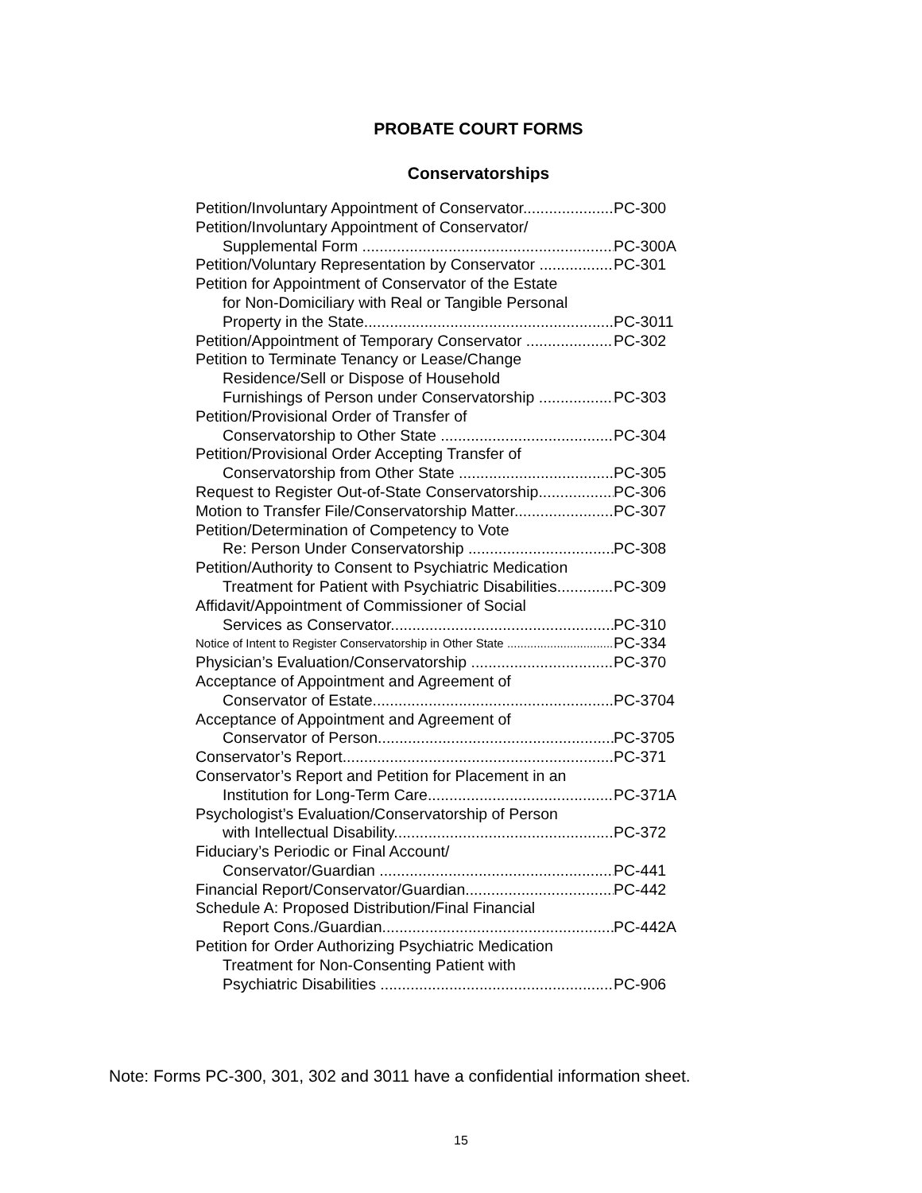PROBATE COURT FORMS
Conservatorships
Petition/Involuntary Appointment of Conservator PC-300
Petition/Involuntary Appointment of Conservator/
Supplemental Form PC-300A
Petition/Voluntary Representation by Conservator PC-301
Petition for Appointment of Conservator of the Estate
for Non-Domiciliary with Real or Tangible Personal
Property in the State PC-3011
Petition/Appointment of Temporary Conservator PC-302
Petition to Terminate Tenancy or Lease/Change
Residence/Sell or Dispose of Household
Furnishings of Person under Conservatorship PC-303
Petition/Provisional Order of Transfer of
Conservatorship to Other State PC-304
Petition/Provisional Order Accepting Transfer of
Conservatorship from Other State PC-305
Request to Register Out-of-State Conservatorship PC-306
Motion to Transfer File/Conservatorship Matter PC-307
Petition/Determination of Competency to Vote
Re: Person Under Conservatorship PC-308
Petition/Authority to Consent to Psychiatric Medication
Treatment for Patient with Psychiatric Disabilities PC-309
Affidavit/Appointment of Commissioner of Social
Services as Conservator PC-310
Notice of Intent to Register Conservatorship in Other State PC-334
Physician’s Evaluation/Conservatorship PC-370
Acceptance of Appointment and Agreement of
Conservator of Estate PC-3704
Acceptance of Appointment and Agreement of
Conservator of Person PC-3705
Conservator’s Report PC-371
Conservator’s Report and Petition for Placement in an
Institution for Long-Term Care PC-371A
Psychologist’s Evaluation/Conservatorship of Person
with Intellectual Disability PC-372
Fiduciary’s Periodic or Final Account/
Conservator/Guardian PC-441
Financial Report/Conservator/Guardian PC-442
Schedule A: Proposed Distribution/Final Financial
Report Cons./Guardian PC-442A
Petition for Order Authorizing Psychiatric Medication
Treatment for Non-Consenting Patient with
Psychiatric Disabilities PC-906
Note: Forms PC-300, 301, 302 and 3011 have a confidential information sheet.
15